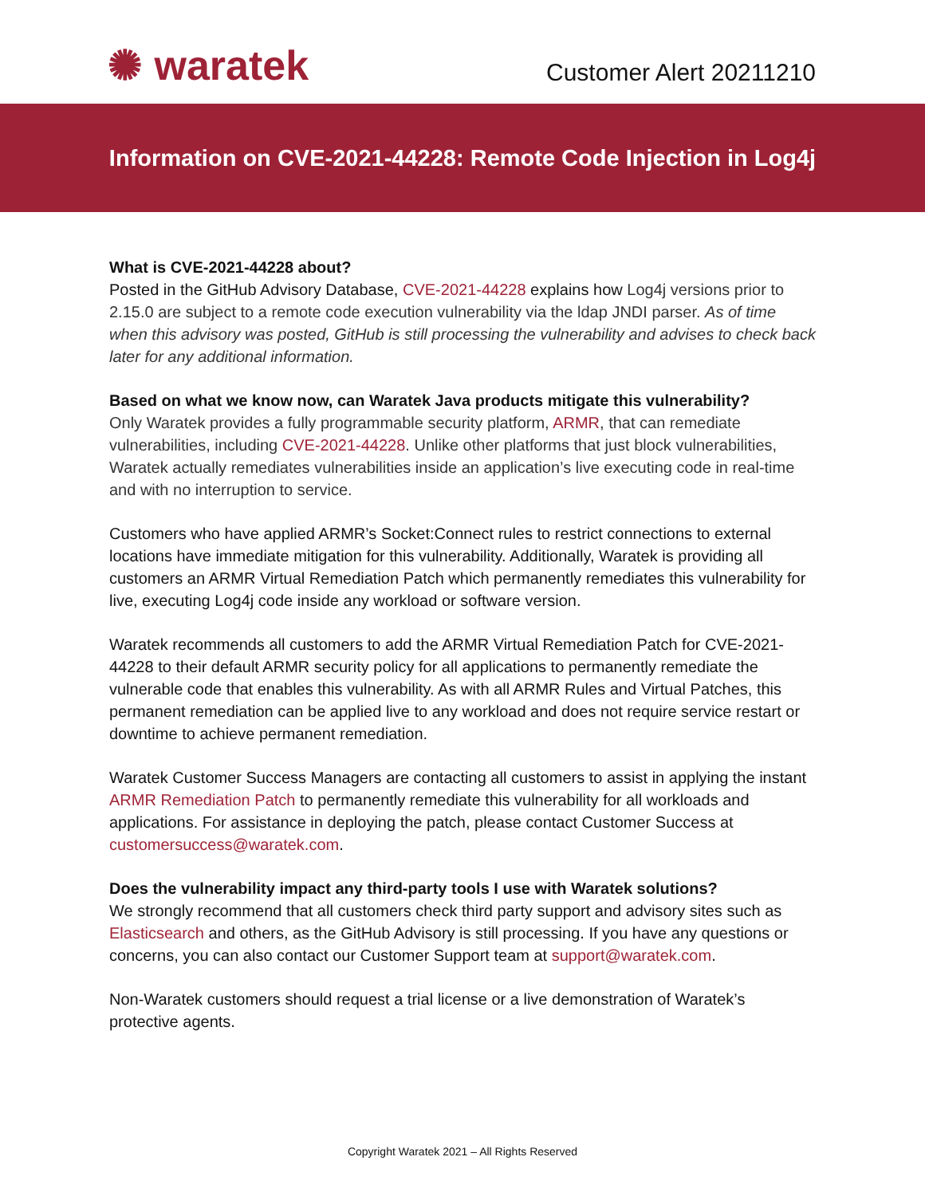✺ waratek
Customer Alert 20211210
Information on CVE-2021-44228: Remote Code Injection in Log4j
What is CVE-2021-44228 about?
Posted in the GitHub Advisory Database, CVE-2021-44228 explains how Log4j versions prior to 2.15.0 are subject to a remote code execution vulnerability via the ldap JNDI parser. As of time when this advisory was posted, GitHub is still processing the vulnerability and advises to check back later for any additional information.
Based on what we know now, can Waratek Java products mitigate this vulnerability?
Only Waratek provides a fully programmable security platform, ARMR, that can remediate vulnerabilities, including CVE-2021-44228. Unlike other platforms that just block vulnerabilities, Waratek actually remediates vulnerabilities inside an application’s live executing code in real-time and with no interruption to service.
Customers who have applied ARMR’s Socket:Connect rules to restrict connections to external locations have immediate mitigation for this vulnerability. Additionally, Waratek is providing all customers an ARMR Virtual Remediation Patch which permanently remediates this vulnerability for live, executing Log4j code inside any workload or software version.
Waratek recommends all customers to add the ARMR Virtual Remediation Patch for CVE-2021-44228 to their default ARMR security policy for all applications to permanently remediate the vulnerable code that enables this vulnerability. As with all ARMR Rules and Virtual Patches, this permanent remediation can be applied live to any workload and does not require service restart or downtime to achieve permanent remediation.
Waratek Customer Success Managers are contacting all customers to assist in applying the instant ARMR Remediation Patch to permanently remediate this vulnerability for all workloads and applications. For assistance in deploying the patch, please contact Customer Success at customersuccess@waratek.com.
Does the vulnerability impact any third-party tools I use with Waratek solutions?
We strongly recommend that all customers check third party support and advisory sites such as Elasticsearch and others, as the GitHub Advisory is still processing. If you have any questions or concerns, you can also contact our Customer Support team at support@waratek.com.
Non-Waratek customers should request a trial license or a live demonstration of Waratek’s protective agents.
Copyright Waratek 2021 – All Rights Reserved